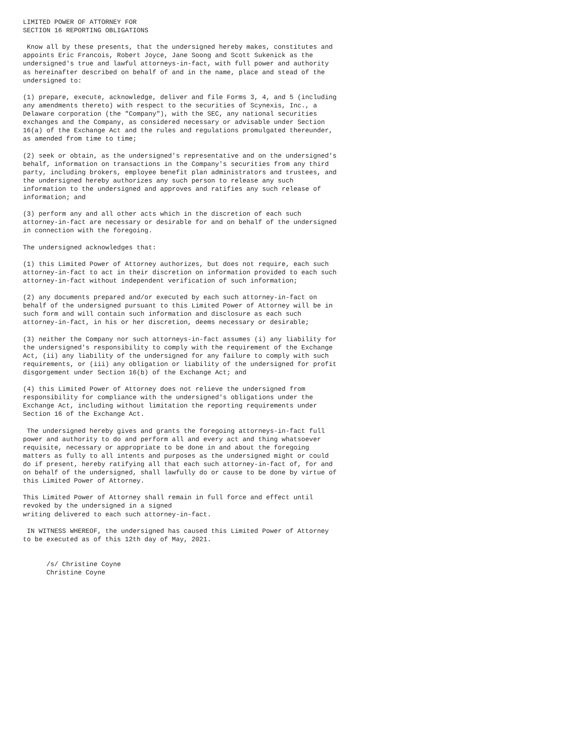LIMITED POWER OF ATTORNEY FOR
SECTION 16 REPORTING OBLIGATIONS

 Know all by these presents, that the undersigned hereby makes, constitutes and
appoints Eric Francois, Robert Joyce, Jane Soong and Scott Sukenick as the
undersigned's true and lawful attorneys-in-fact, with full power and authority
as hereinafter described on behalf of and in the name, place and stead of the
undersigned to:

(1) prepare, execute, acknowledge, deliver and file Forms 3, 4, and 5 (including
any amendments thereto) with respect to the securities of Scynexis, Inc., a
Delaware corporation (the "Company"), with the SEC, any national securities
exchanges and the Company, as considered necessary or advisable under Section
16(a) of the Exchange Act and the rules and regulations promulgated thereunder,
as amended from time to time;

(2) seek or obtain, as the undersigned's representative and on the undersigned's
behalf, information on transactions in the Company's securities from any third
party, including brokers, employee benefit plan administrators and trustees, and
the undersigned hereby authorizes any such person to release any such
information to the undersigned and approves and ratifies any such release of
information; and

(3) perform any and all other acts which in the discretion of each such
attorney-in-fact are necessary or desirable for and on behalf of the undersigned
in connection with the foregoing.

The undersigned acknowledges that:

(1) this Limited Power of Attorney authorizes, but does not require, each such
attorney-in-fact to act in their discretion on information provided to each such
attorney-in-fact without independent verification of such information;

(2) any documents prepared and/or executed by each such attorney-in-fact on
behalf of the undersigned pursuant to this Limited Power of Attorney will be in
such form and will contain such information and disclosure as each such
attorney-in-fact, in his or her discretion, deems necessary or desirable;

(3) neither the Company nor such attorneys-in-fact assumes (i) any liability for
the undersigned's responsibility to comply with the requirement of the Exchange
Act, (ii) any liability of the undersigned for any failure to comply with such
requirements, or (iii) any obligation or liability of the undersigned for profit
disgorgement under Section 16(b) of the Exchange Act; and

(4) this Limited Power of Attorney does not relieve the undersigned from
responsibility for compliance with the undersigned's obligations under the
Exchange Act, including without limitation the reporting requirements under
Section 16 of the Exchange Act.

 The undersigned hereby gives and grants the foregoing attorneys-in-fact full
power and authority to do and perform all and every act and thing whatsoever
requisite, necessary or appropriate to be done in and about the foregoing
matters as fully to all intents and purposes as the undersigned might or could
do if present, hereby ratifying all that each such attorney-in-fact of, for and
on behalf of the undersigned, shall lawfully do or cause to be done by virtue of
this Limited Power of Attorney.

This Limited Power of Attorney shall remain in full force and effect until
revoked by the undersigned in a signed
writing delivered to each such attorney-in-fact.

 IN WITNESS WHEREOF, the undersigned has caused this Limited Power of Attorney
to be executed as of this 12th day of May, 2021.


      /s/ Christine Coyne
      Christine Coyne